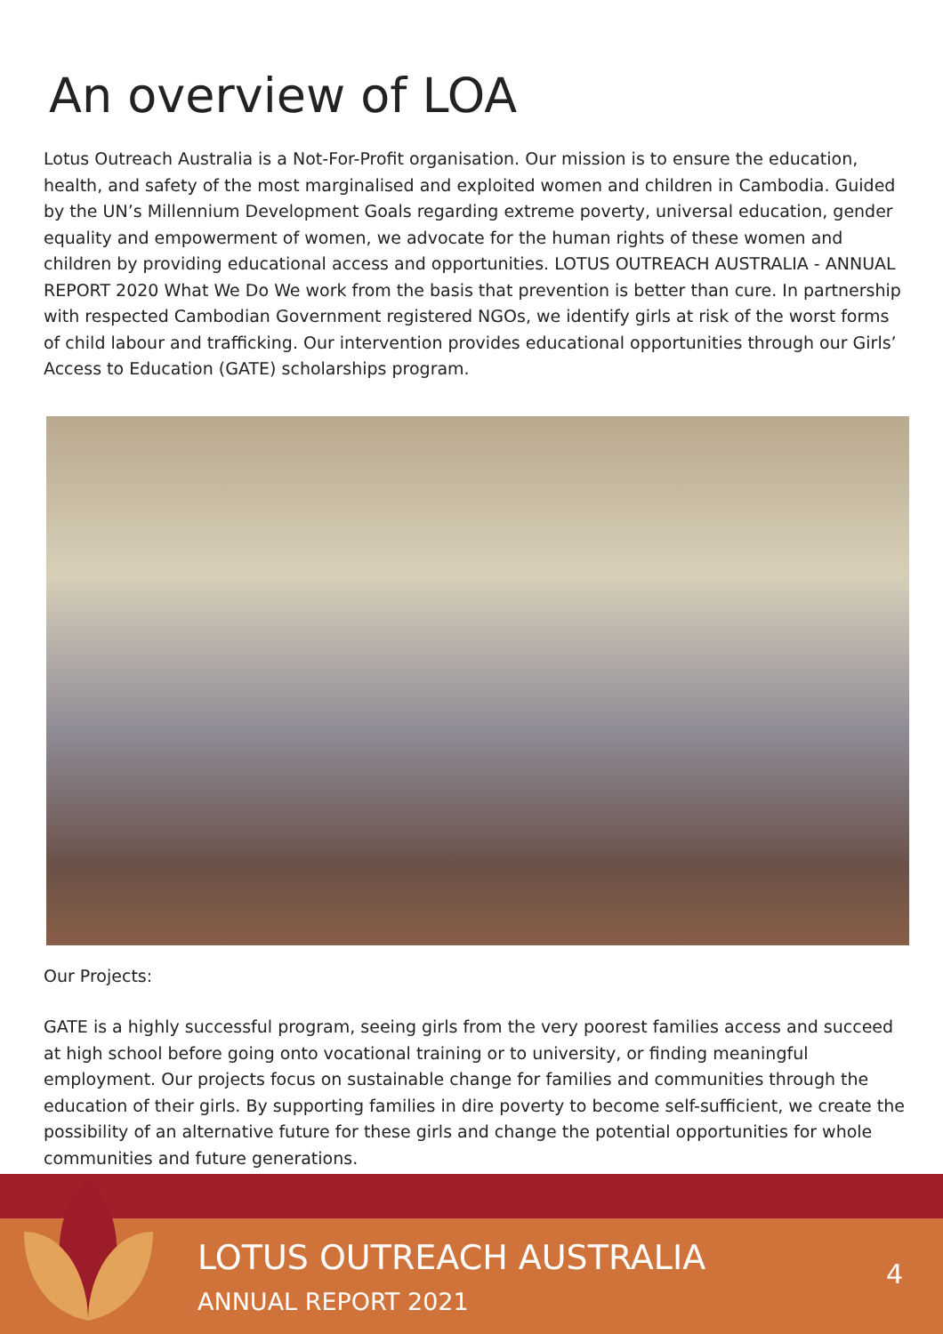An overview of LOA
Lotus Outreach Australia is a Not-For-Profit organisation. Our mission is to ensure the education, health, and safety of the most marginalised and exploited women and children in Cambodia. Guided by the UN’s Millennium Development Goals regarding extreme poverty, universal education, gender equality and empowerment of women, we advocate for the human rights of these women and children by providing educational access and opportunities. LOTUS OUTREACH AUSTRALIA - ANNUAL REPORT 2020 What We Do We work from the basis that prevention is better than cure. In partnership with respected Cambodian Government registered NGOs, we identify girls at risk of the worst forms of child labour and trafficking. Our intervention provides educational opportunities through our Girls’ Access to Education (GATE) scholarships program.
Our Projects:
GATE is a highly successful program, seeing girls from the very poorest families access and succeed at high school before going onto vocational training or to university, or finding meaningful employment. Our projects focus on sustainable change for families and communities through the education of their girls. By supporting families in dire poverty to become self-sufficient, we create the possibility of an alternative future for these girls and change the potential opportunities for whole communities and future generations.
LOTUS OUTREACH AUSTRALIA
ANNUAL REPORT 2021
4